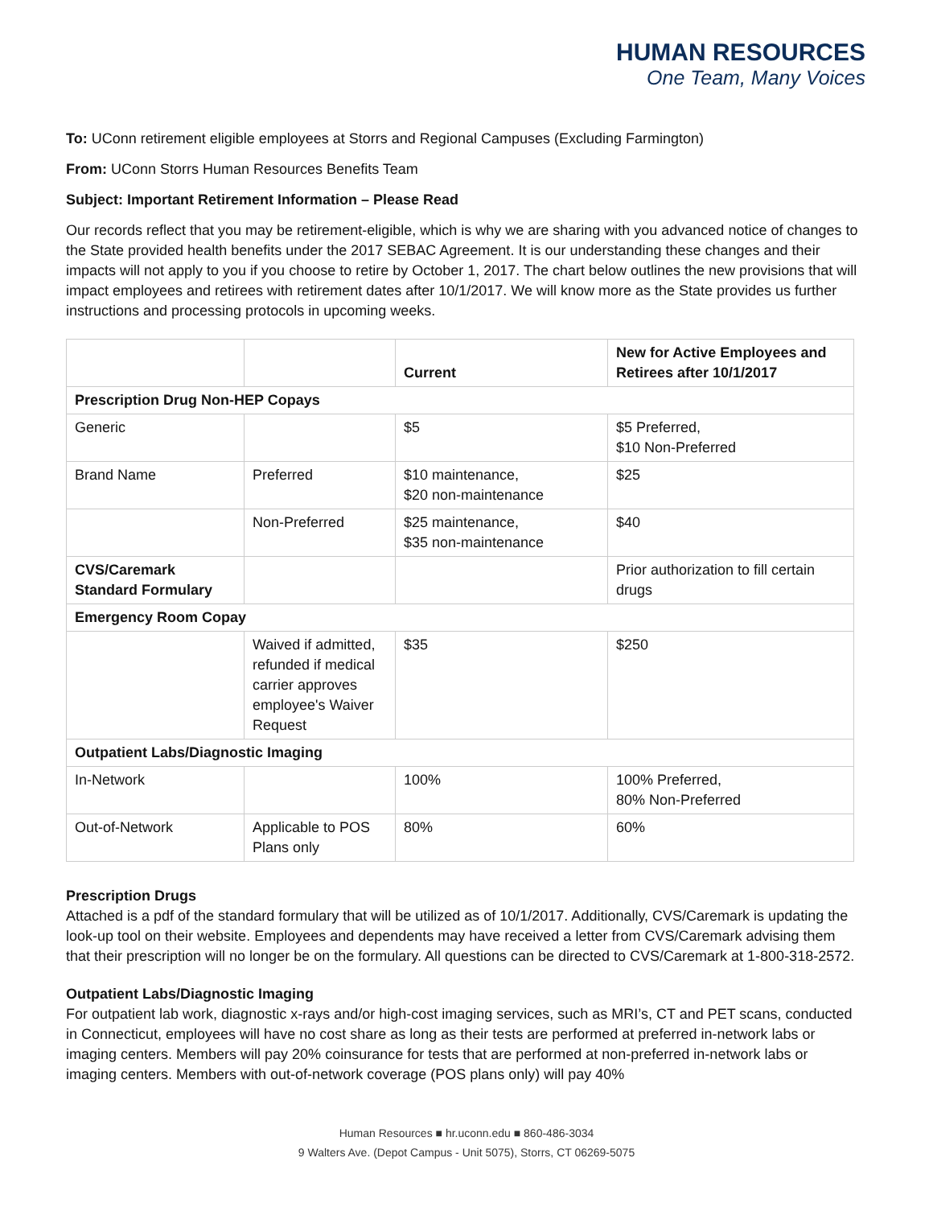HUMAN RESOURCES
One Team, Many Voices
To: UConn retirement eligible employees at Storrs and Regional Campuses (Excluding Farmington)
From: UConn Storrs Human Resources Benefits Team
Subject: Important Retirement Information – Please Read
Our records reflect that you may be retirement-eligible, which is why we are sharing with you advanced notice of changes to the State provided health benefits under the 2017 SEBAC Agreement. It is our understanding these changes and their impacts will not apply to you if you choose to retire by October 1, 2017. The chart below outlines the new provisions that will impact employees and retirees with retirement dates after 10/1/2017. We will know more as the State provides us further instructions and processing protocols in upcoming weeks.
| | | Current | New for Active Employees and Retirees after 10/1/2017 |
| --- | --- | --- | --- |
| Prescription Drug Non-HEP Copays | | | |
| Generic | | $5 | $5 Preferred, $10 Non-Preferred |
| Brand Name | Preferred | $10 maintenance, $20 non-maintenance | $25 |
| | Non-Preferred | $25 maintenance, $35 non-maintenance | $40 |
| CVS/Caremark Standard Formulary | | | Prior authorization to fill certain drugs |
| Emergency Room Copay | | | |
| | Waived if admitted, refunded if medical carrier approves employee's Waiver Request | $35 | $250 |
| Outpatient Labs/Diagnostic Imaging | | | |
| In-Network | | 100% | 100% Preferred, 80% Non-Preferred |
| Out-of-Network | Applicable to POS Plans only | 80% | 60% |
Prescription Drugs
Attached is a pdf of the standard formulary that will be utilized as of 10/1/2017. Additionally, CVS/Caremark is updating the look-up tool on their website. Employees and dependents may have received a letter from CVS/Caremark advising them that their prescription will no longer be on the formulary. All questions can be directed to CVS/Caremark at 1-800-318-2572.
Outpatient Labs/Diagnostic Imaging
For outpatient lab work, diagnostic x-rays and/or high-cost imaging services, such as MRI’s, CT and PET scans, conducted in Connecticut, employees will have no cost share as long as their tests are performed at preferred in-network labs or imaging centers. Members will pay 20% coinsurance for tests that are performed at non-preferred in-network labs or imaging centers. Members with out-of-network coverage (POS plans only) will pay 40%
Human Resources ■ hr.uconn.edu ■ 860-486-3034
9 Walters Ave. (Depot Campus - Unit 5075), Storrs, CT 06269-5075